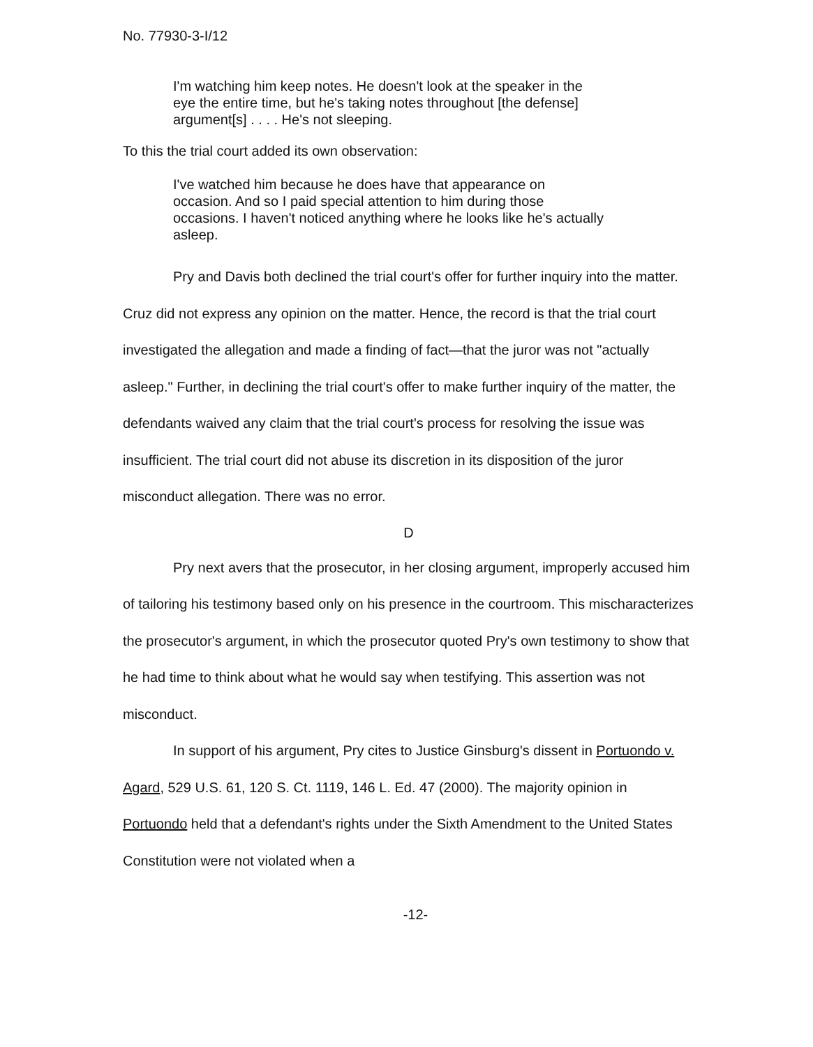No. 77930-3-I/12
I'm watching him keep notes. He doesn't look at the speaker in the eye the entire time, but he's taking notes throughout [the defense] argument[s] . . . . He's not sleeping.
To this the trial court added its own observation:
I've watched him because he does have that appearance on occasion. And so I paid special attention to him during those occasions. I haven't noticed anything where he looks like he's actually asleep.
Pry and Davis both declined the trial court's offer for further inquiry into the matter. Cruz did not express any opinion on the matter. Hence, the record is that the trial court investigated the allegation and made a finding of fact—that the juror was not "actually asleep." Further, in declining the trial court's offer to make further inquiry of the matter, the defendants waived any claim that the trial court's process for resolving the issue was insufficient. The trial court did not abuse its discretion in its disposition of the juror misconduct allegation. There was no error.
D
Pry next avers that the prosecutor, in her closing argument, improperly accused him of tailoring his testimony based only on his presence in the courtroom. This mischaracterizes the prosecutor's argument, in which the prosecutor quoted Pry's own testimony to show that he had time to think about what he would say when testifying. This assertion was not misconduct.
In support of his argument, Pry cites to Justice Ginsburg's dissent in Portuondo v. Agard, 529 U.S. 61, 120 S. Ct. 1119, 146 L. Ed. 47 (2000). The majority opinion in Portuondo held that a defendant's rights under the Sixth Amendment to the United States Constitution were not violated when a
-12-